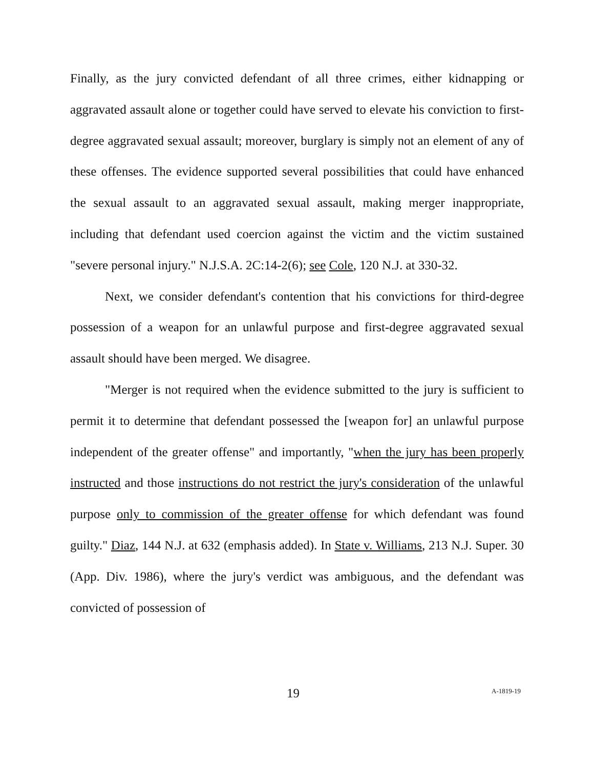Finally, as the jury convicted defendant of all three crimes, either kidnapping or aggravated assault alone or together could have served to elevate his conviction to first-degree aggravated sexual assault; moreover, burglary is simply not an element of any of these offenses. The evidence supported several possibilities that could have enhanced the sexual assault to an aggravated sexual assault, making merger inappropriate, including that defendant used coercion against the victim and the victim sustained "severe personal injury." N.J.S.A. 2C:14-2(6); see Cole, 120 N.J. at 330-32.
Next, we consider defendant's contention that his convictions for third-degree possession of a weapon for an unlawful purpose and first-degree aggravated sexual assault should have been merged. We disagree.
"Merger is not required when the evidence submitted to the jury is sufficient to permit it to determine that defendant possessed the [weapon for] an unlawful purpose independent of the greater offense" and importantly, "when the jury has been properly instructed and those instructions do not restrict the jury's consideration of the unlawful purpose only to commission of the greater offense for which defendant was found guilty." Diaz, 144 N.J. at 632 (emphasis added). In State v. Williams, 213 N.J. Super. 30 (App. Div. 1986), where the jury's verdict was ambiguous, and the defendant was convicted of possession of
19 A-1819-19